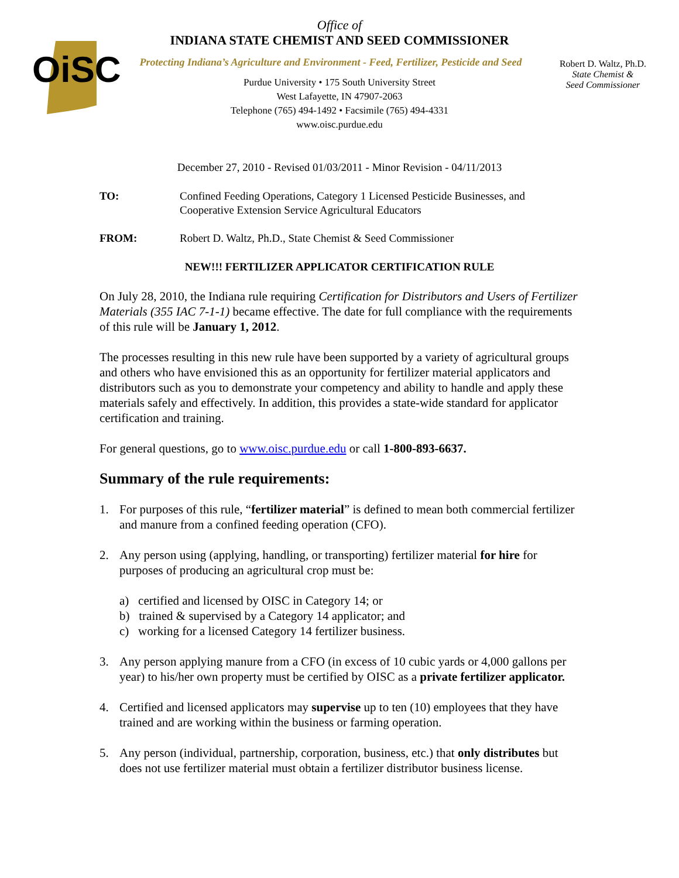OiSC
Office of
INDIANA STATE CHEMIST AND SEED COMMISSIONER
Protecting Indiana’s Agriculture and Environment - Feed, Fertilizer, Pesticide and Seed
Purdue University • 175 South University Street
West Lafayette, IN 47907-2063
Telephone (765) 494-1492 • Facsimile (765) 494-4331
www.oisc.purdue.edu
Robert D. Waltz, Ph.D.
State Chemist &
Seed Commissioner
December 27, 2010 - Revised 01/03/2011 - Minor Revision - 04/11/2013
TO: Confined Feeding Operations, Category 1 Licensed Pesticide Businesses, and Cooperative Extension Service Agricultural Educators
FROM: Robert D. Waltz, Ph.D., State Chemist & Seed Commissioner
NEW!!! FERTILIZER APPLICATOR CERTIFICATION RULE
On July 28, 2010, the Indiana rule requiring Certification for Distributors and Users of Fertilizer Materials (355 IAC 7-1-1) became effective. The date for full compliance with the requirements of this rule will be January 1, 2012.
The processes resulting in this new rule have been supported by a variety of agricultural groups and others who have envisioned this as an opportunity for fertilizer material applicators and distributors such as you to demonstrate your competency and ability to handle and apply these materials safely and effectively. In addition, this provides a state-wide standard for applicator certification and training.
For general questions, go to www.oisc.purdue.edu or call 1-800-893-6637.
Summary of the rule requirements:
1. For purposes of this rule, “fertilizer material” is defined to mean both commercial fertilizer and manure from a confined feeding operation (CFO).
2. Any person using (applying, handling, or transporting) fertilizer material for hire for purposes of producing an agricultural crop must be:
a) certified and licensed by OISC in Category 14; or
b) trained & supervised by a Category 14 applicator; and
c) working for a licensed Category 14 fertilizer business.
3. Any person applying manure from a CFO (in excess of 10 cubic yards or 4,000 gallons per year) to his/her own property must be certified by OISC as a private fertilizer applicator.
4. Certified and licensed applicators may supervise up to ten (10) employees that they have trained and are working within the business or farming operation.
5. Any person (individual, partnership, corporation, business, etc.) that only distributes but does not use fertilizer material must obtain a fertilizer distributor business license.